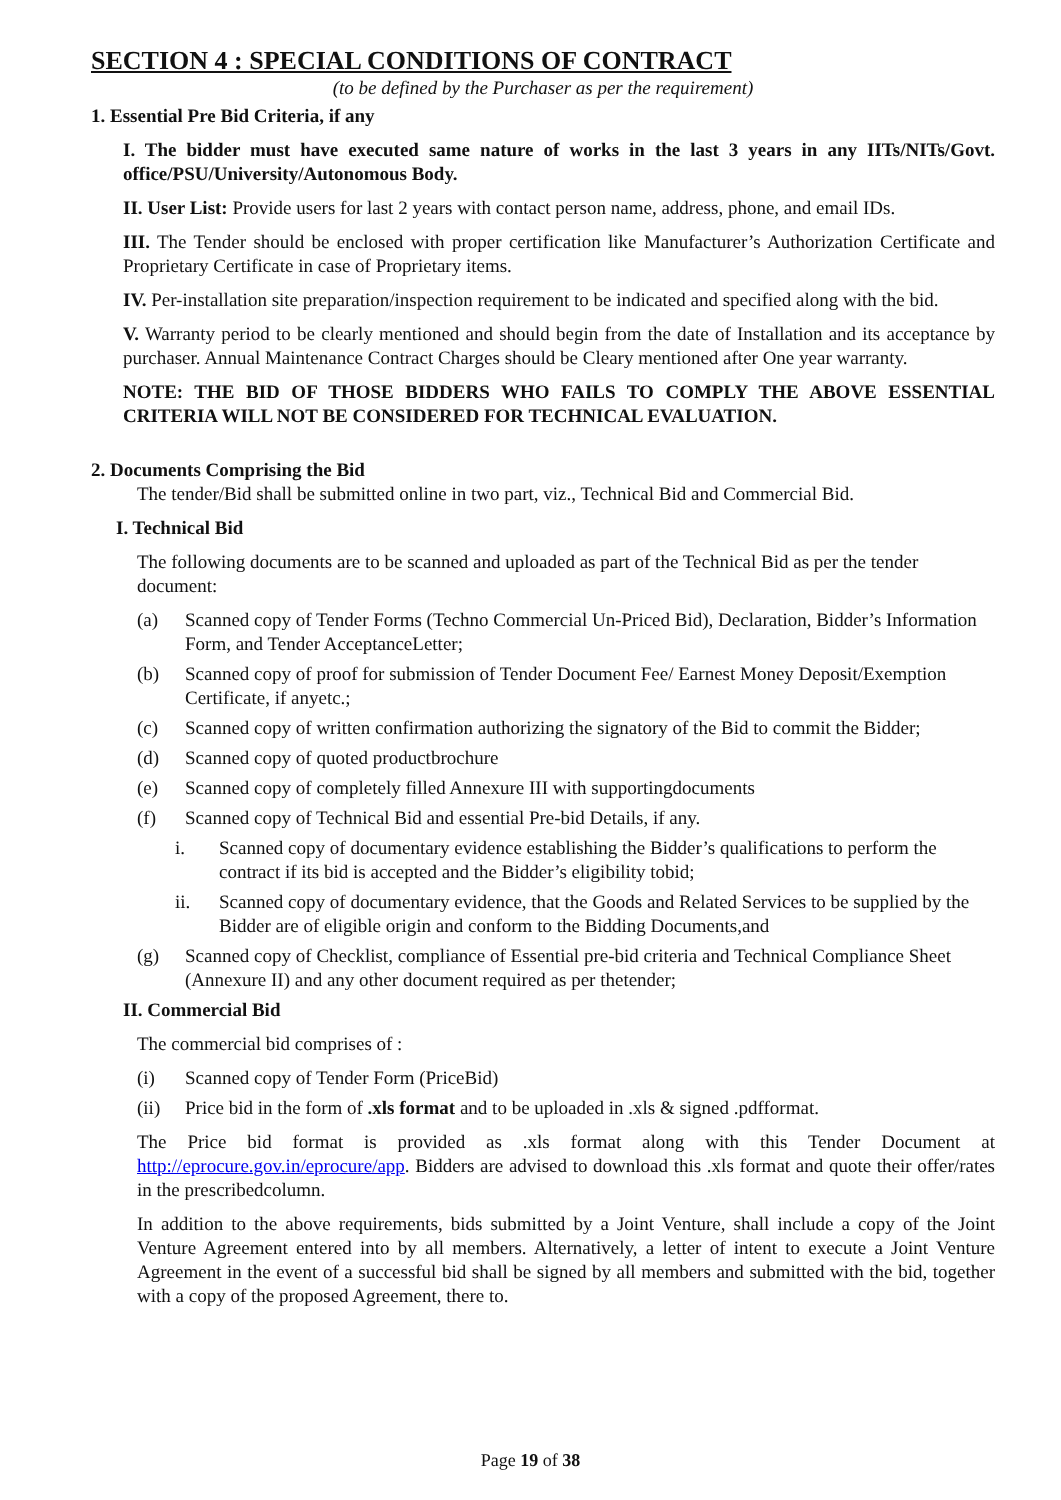SECTION 4 : SPECIAL CONDITIONS OF CONTRACT
(to be defined by the Purchaser as per the requirement)
1. Essential Pre Bid Criteria, if any
I. The bidder must have executed same nature of works in the last 3 years in any IITs/NITs/Govt. office/PSU/University/Autonomous Body.
II. User List: Provide users for last 2 years with contact person name, address, phone, and email IDs.
III. The Tender should be enclosed with proper certification like Manufacturer’s Authorization Certificate and Proprietary Certificate in case of Proprietary items.
IV. Per-installation site preparation/inspection requirement to be indicated and specified along with the bid.
V. Warranty period to be clearly mentioned and should begin from the date of Installation and its acceptance by purchaser. Annual Maintenance Contract Charges should be Cleary mentioned after One year warranty.
NOTE: THE BID OF THOSE BIDDERS WHO FAILS TO COMPLY THE ABOVE ESSENTIAL CRITERIA WILL NOT BE CONSIDERED FOR TECHNICAL EVALUATION.
2. Documents Comprising the Bid
The tender/Bid shall be submitted online in two part, viz., Technical Bid and Commercial Bid.
I. Technical Bid
The following documents are to be scanned and uploaded as part of the Technical Bid as per the tender document:
(a) Scanned copy of Tender Forms (Techno Commercial Un-Priced Bid), Declaration, Bidder’s Information Form, and Tender AcceptanceLetter;
(b) Scanned copy of proof for submission of Tender Document Fee/ Earnest Money Deposit/Exemption Certificate, if anyetc.;
(c) Scanned copy of written confirmation authorizing the signatory of the Bid to commit the Bidder;
(d) Scanned copy of quoted productbrochure
(e) Scanned copy of completely filled Annexure III with supportingdocuments
(f) Scanned copy of Technical Bid and essential Pre-bid Details, if any.
i. Scanned copy of documentary evidence establishing the Bidder’s qualifications to perform the contract if its bid is accepted and the Bidder’s eligibility tobid;
ii. Scanned copy of documentary evidence, that the Goods and Related Services to be supplied by the Bidder are of eligible origin and conform to the Bidding Documents,and
(g) Scanned copy of Checklist, compliance of Essential pre-bid criteria and Technical Compliance Sheet (Annexure II) and any other document required as per thetender;
II. Commercial Bid
The commercial bid comprises of :
(i) Scanned copy of Tender Form (PriceBid)
(ii) Price bid in the form of .xls format and to be uploaded in .xls & signed .pdfformat.
The Price bid format is provided as .xls format along with this Tender Document at http://eprocure.gov.in/eprocure/app. Bidders are advised to download this .xls format and quote their offer/rates in the prescribedcolumn.
In addition to the above requirements, bids submitted by a Joint Venture, shall include a copy of the Joint Venture Agreement entered into by all members. Alternatively, a letter of intent to execute a Joint Venture Agreement in the event of a successful bid shall be signed by all members and submitted with the bid, together with a copy of the proposed Agreement, there to.
Page 19 of 38